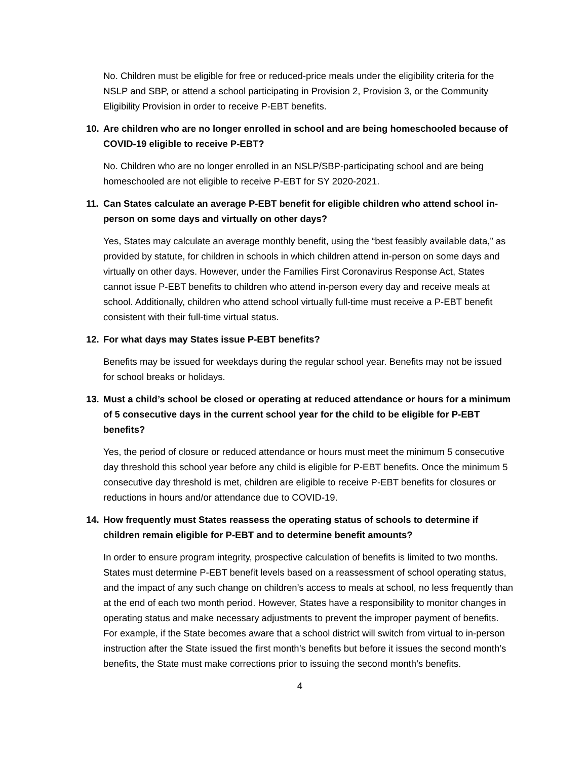No. Children must be eligible for free or reduced-price meals under the eligibility criteria for the NSLP and SBP, or attend a school participating in Provision 2, Provision 3, or the Community Eligibility Provision in order to receive P-EBT benefits.
10. Are children who are no longer enrolled in school and are being homeschooled because of COVID-19 eligible to receive P-EBT?
No. Children who are no longer enrolled in an NSLP/SBP-participating school and are being homeschooled are not eligible to receive P-EBT for SY 2020-2021.
11. Can States calculate an average P-EBT benefit for eligible children who attend school in-person on some days and virtually on other days?
Yes, States may calculate an average monthly benefit, using the “best feasibly available data,” as provided by statute, for children in schools in which children attend in-person on some days and virtually on other days. However, under the Families First Coronavirus Response Act, States cannot issue P-EBT benefits to children who attend in-person every day and receive meals at school. Additionally, children who attend school virtually full-time must receive a P-EBT benefit consistent with their full-time virtual status.
12. For what days may States issue P-EBT benefits?
Benefits may be issued for weekdays during the regular school year. Benefits may not be issued for school breaks or holidays.
13. Must a child’s school be closed or operating at reduced attendance or hours for a minimum of 5 consecutive days in the current school year for the child to be eligible for P-EBT benefits?
Yes, the period of closure or reduced attendance or hours must meet the minimum 5 consecutive day threshold this school year before any child is eligible for P-EBT benefits. Once the minimum 5 consecutive day threshold is met, children are eligible to receive P-EBT benefits for closures or reductions in hours and/or attendance due to COVID-19.
14. How frequently must States reassess the operating status of schools to determine if children remain eligible for P-EBT and to determine benefit amounts?
In order to ensure program integrity, prospective calculation of benefits is limited to two months. States must determine P-EBT benefit levels based on a reassessment of school operating status, and the impact of any such change on children’s access to meals at school, no less frequently than at the end of each two month period. However, States have a responsibility to monitor changes in operating status and make necessary adjustments to prevent the improper payment of benefits. For example, if the State becomes aware that a school district will switch from virtual to in-person instruction after the State issued the first month’s benefits but before it issues the second month’s benefits, the State must make corrections prior to issuing the second month’s benefits.
4